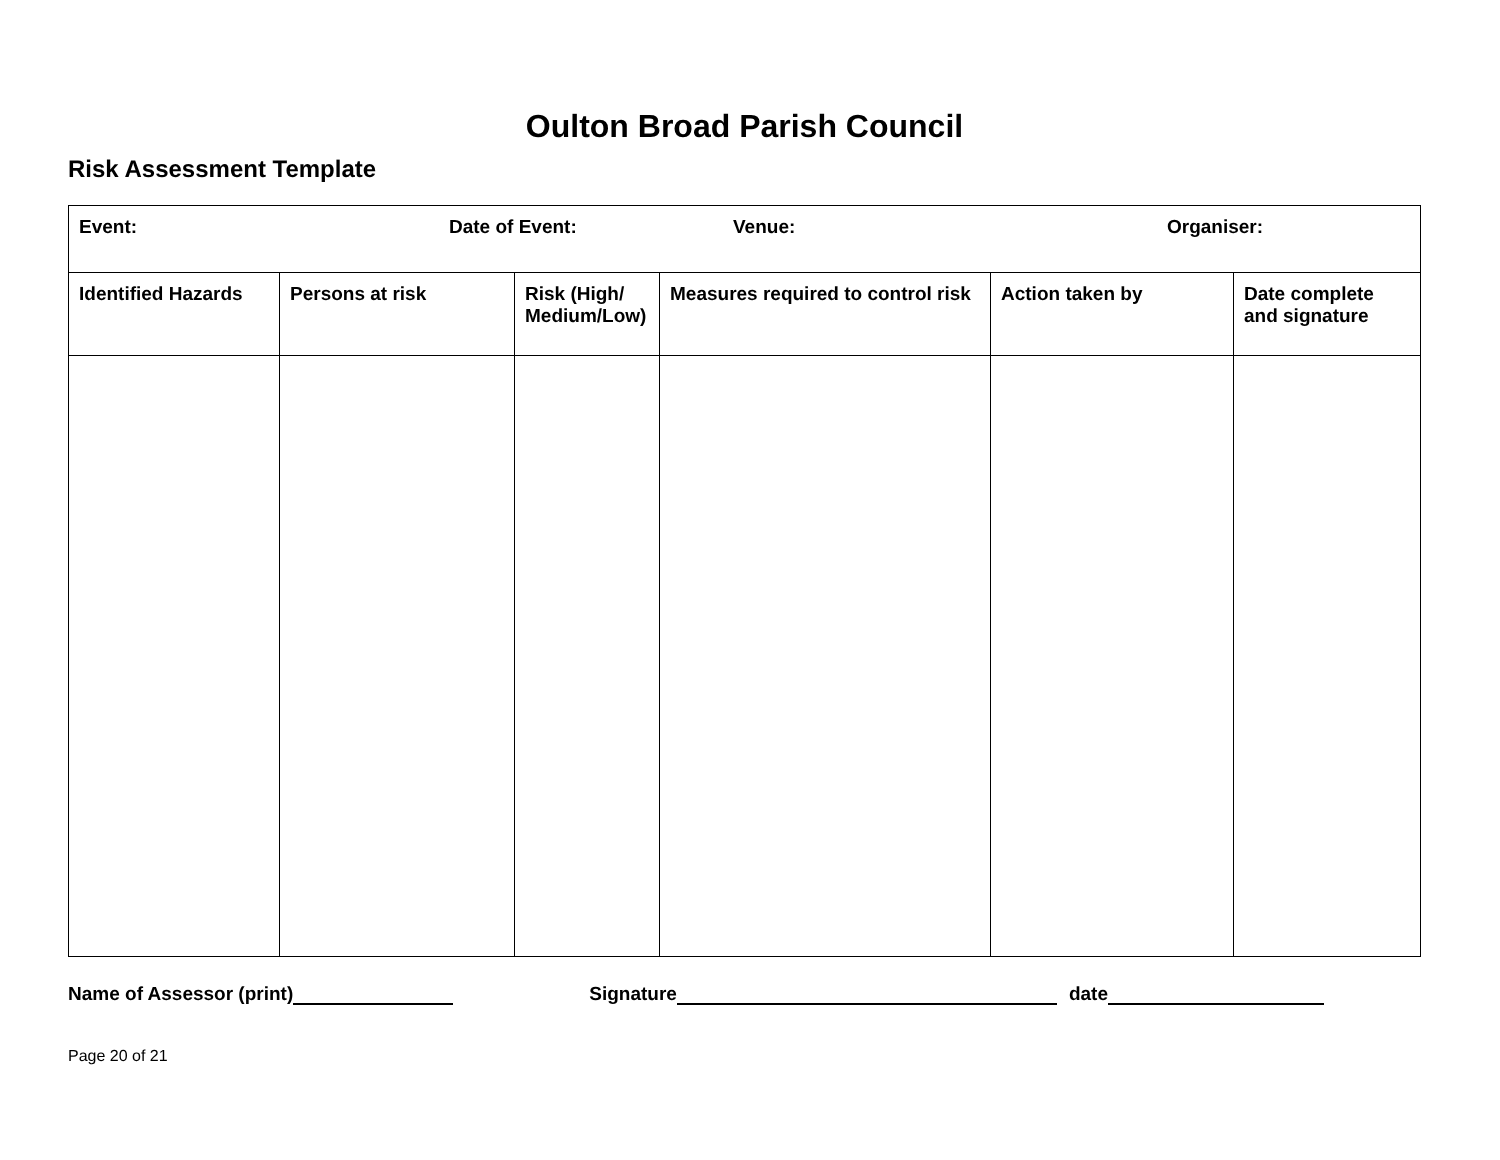Oulton Broad Parish Council
Risk Assessment Template
| Event: Date of Event: Venue: Organiser: | | | | | |
| Identified Hazards | Persons at risk | Risk (High/ Medium/Low) | Measures required to control risk | Action taken by | Date complete and signature |
Name of Assessor (print) Signature date
Page 20 of 21